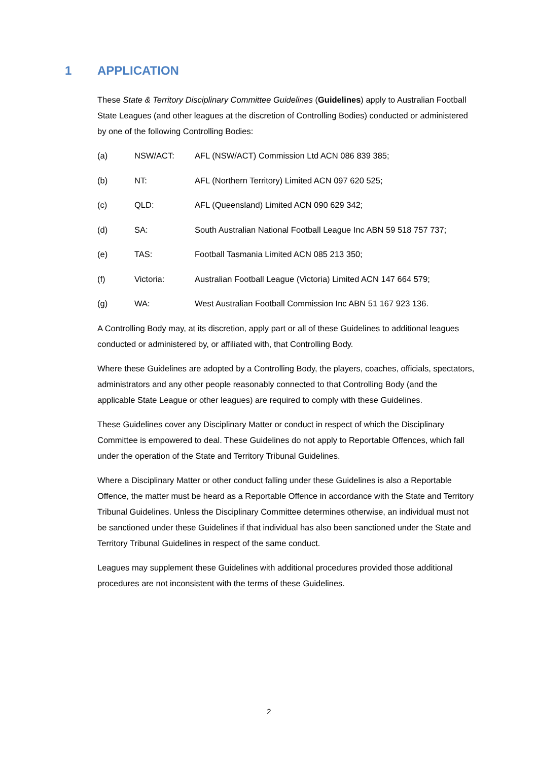1 APPLICATION
These State & Territory Disciplinary Committee Guidelines (Guidelines) apply to Australian Football State Leagues (and other leagues at the discretion of Controlling Bodies) conducted or administered by one of the following Controlling Bodies:
(a) NSW/ACT: AFL (NSW/ACT) Commission Ltd ACN 086 839 385;
(b) NT: AFL (Northern Territory) Limited ACN 097 620 525;
(c) QLD: AFL (Queensland) Limited ACN 090 629 342;
(d) SA: South Australian National Football League Inc ABN 59 518 757 737;
(e) TAS: Football Tasmania Limited ACN 085 213 350;
(f) Victoria: Australian Football League (Victoria) Limited ACN 147 664 579;
(g) WA: West Australian Football Commission Inc ABN 51 167 923 136.
A Controlling Body may, at its discretion, apply part or all of these Guidelines to additional leagues conducted or administered by, or affiliated with, that Controlling Body.
Where these Guidelines are adopted by a Controlling Body, the players, coaches, officials, spectators, administrators and any other people reasonably connected to that Controlling Body (and the applicable State League or other leagues) are required to comply with these Guidelines.
These Guidelines cover any Disciplinary Matter or conduct in respect of which the Disciplinary Committee is empowered to deal. These Guidelines do not apply to Reportable Offences, which fall under the operation of the State and Territory Tribunal Guidelines.
Where a Disciplinary Matter or other conduct falling under these Guidelines is also a Reportable Offence, the matter must be heard as a Reportable Offence in accordance with the State and Territory Tribunal Guidelines. Unless the Disciplinary Committee determines otherwise, an individual must not be sanctioned under these Guidelines if that individual has also been sanctioned under the State and Territory Tribunal Guidelines in respect of the same conduct.
Leagues may supplement these Guidelines with additional procedures provided those additional procedures are not inconsistent with the terms of these Guidelines.
2